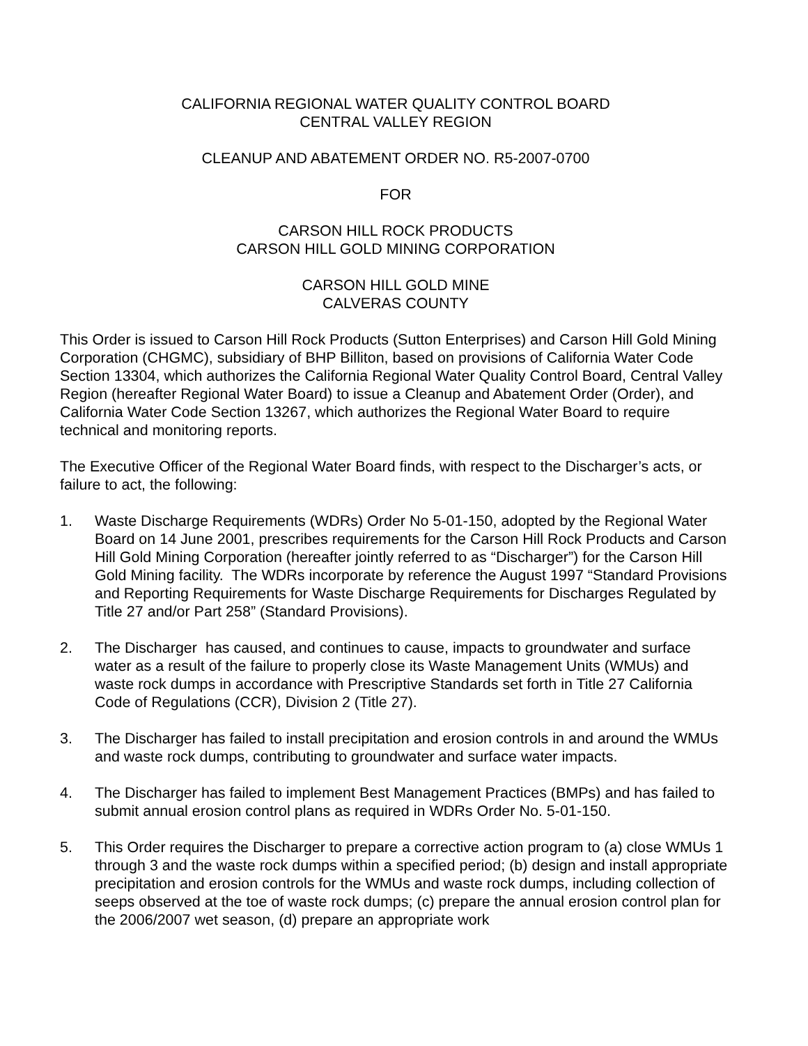CALIFORNIA REGIONAL WATER QUALITY CONTROL BOARD
CENTRAL VALLEY REGION
CLEANUP AND ABATEMENT ORDER NO. R5-2007-0700
FOR
CARSON HILL ROCK PRODUCTS
CARSON HILL GOLD MINING CORPORATION
CARSON HILL GOLD MINE
CALVERAS COUNTY
This Order is issued to Carson Hill Rock Products (Sutton Enterprises) and Carson Hill Gold Mining Corporation (CHGMC), subsidiary of BHP Billiton, based on provisions of California Water Code Section 13304, which authorizes the California Regional Water Quality Control Board, Central Valley Region (hereafter Regional Water Board) to issue a Cleanup and Abatement Order (Order), and California Water Code Section 13267, which authorizes the Regional Water Board to require technical and monitoring reports.
The Executive Officer of the Regional Water Board finds, with respect to the Discharger’s acts, or failure to act, the following:
1. Waste Discharge Requirements (WDRs) Order No 5-01-150, adopted by the Regional Water Board on 14 June 2001, prescribes requirements for the Carson Hill Rock Products and Carson Hill Gold Mining Corporation (hereafter jointly referred to as “Discharger”) for the Carson Hill Gold Mining facility. The WDRs incorporate by reference the August 1997 “Standard Provisions and Reporting Requirements for Waste Discharge Requirements for Discharges Regulated by Title 27 and/or Part 258” (Standard Provisions).
2. The Discharger has caused, and continues to cause, impacts to groundwater and surface water as a result of the failure to properly close its Waste Management Units (WMUs) and waste rock dumps in accordance with Prescriptive Standards set forth in Title 27 California Code of Regulations (CCR), Division 2 (Title 27).
3. The Discharger has failed to install precipitation and erosion controls in and around the WMUs and waste rock dumps, contributing to groundwater and surface water impacts.
4. The Discharger has failed to implement Best Management Practices (BMPs) and has failed to submit annual erosion control plans as required in WDRs Order No. 5-01-150.
5. This Order requires the Discharger to prepare a corrective action program to (a) close WMUs 1 through 3 and the waste rock dumps within a specified period; (b) design and install appropriate precipitation and erosion controls for the WMUs and waste rock dumps, including collection of seeps observed at the toe of waste rock dumps; (c) prepare the annual erosion control plan for the 2006/2007 wet season, (d) prepare an appropriate work